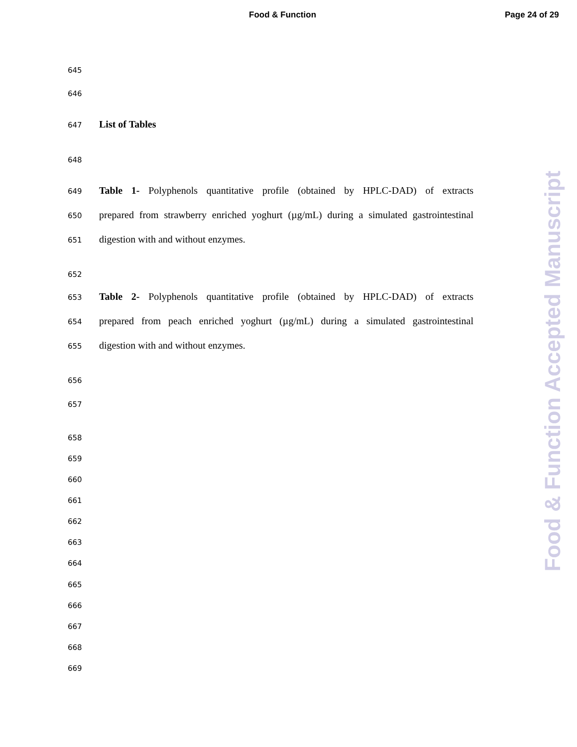Food & Function Page 24 of 29
645
646
647 List of Tables
648
649 Table 1- Polyphenols quantitative profile (obtained by HPLC-DAD) of extracts
650 prepared from strawberry enriched yoghurt (µg/mL) during a simulated gastrointestinal
651 digestion with and without enzymes.
652
653 Table 2- Polyphenols quantitative profile (obtained by HPLC-DAD) of extracts
654 prepared from peach enriched yoghurt (µg/mL) during a simulated gastrointestinal
655 digestion with and without enzymes.
656
657
658
659
660
661
662
663
664
665
666
667
668
669
Food & Function Accepted Manuscript